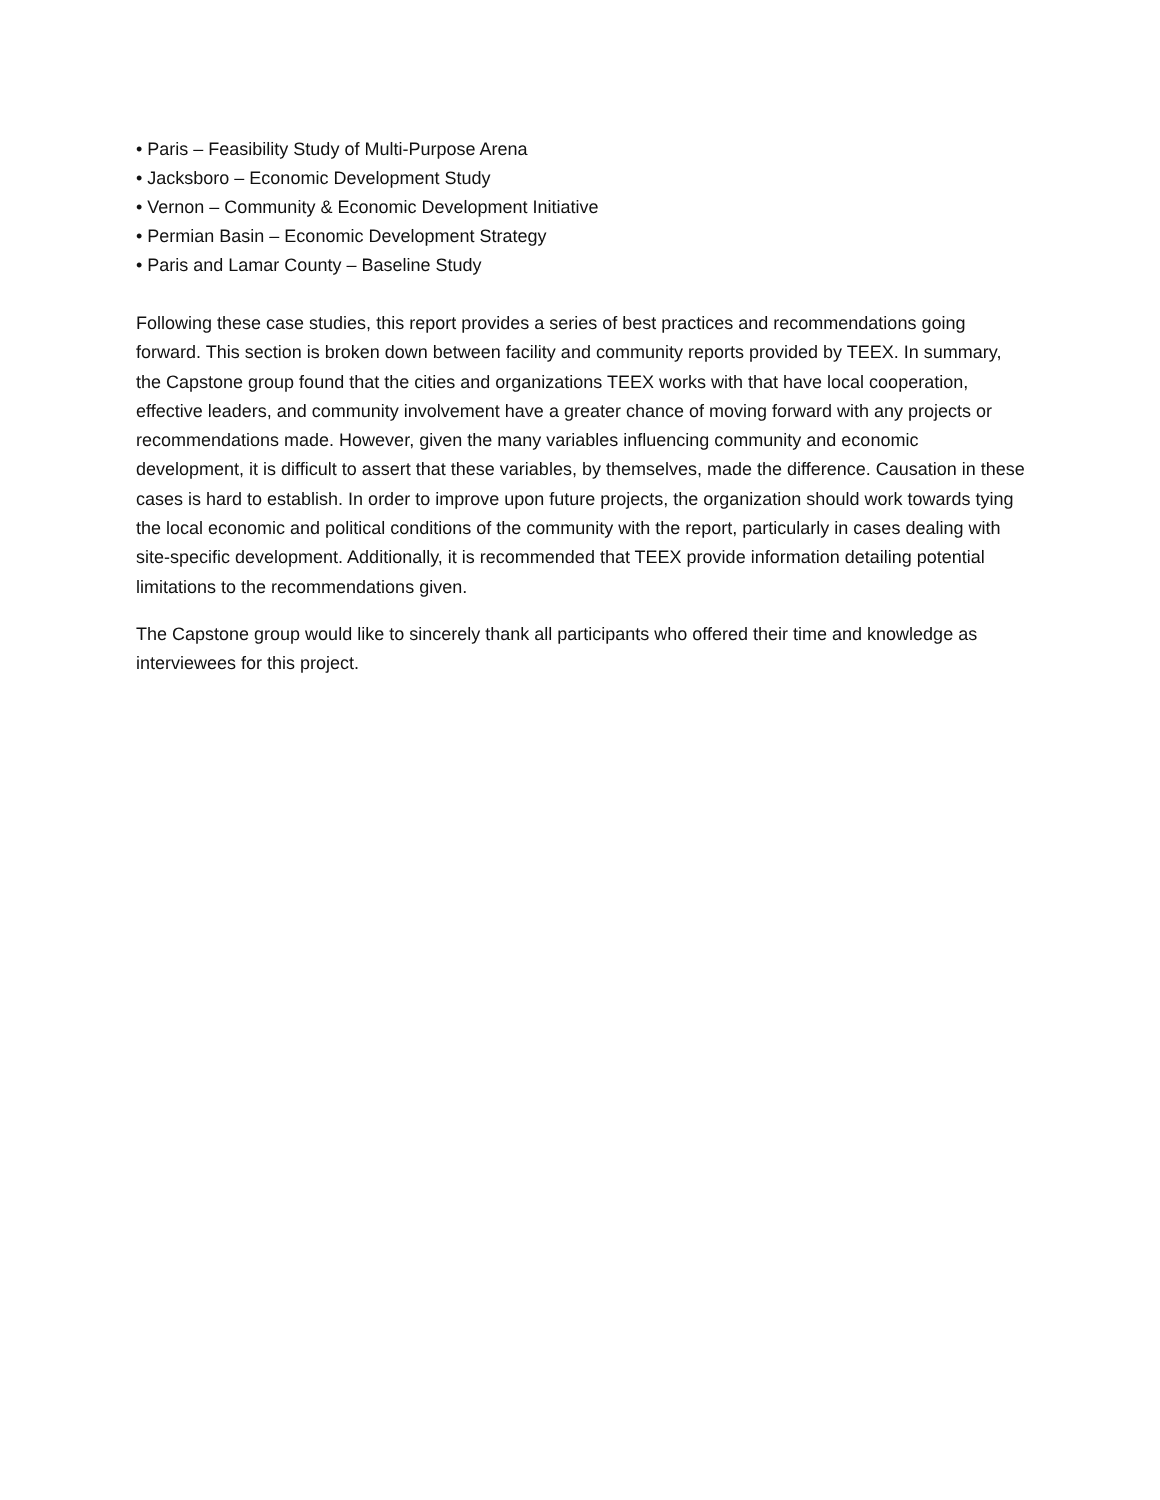• Paris – Feasibility Study of Multi-Purpose Arena
• Jacksboro – Economic Development Study
• Vernon – Community & Economic Development Initiative
• Permian Basin – Economic Development Strategy
• Paris and Lamar County – Baseline Study
Following these case studies, this report provides a series of best practices and recommendations going forward. This section is broken down between facility and community reports provided by TEEX. In summary, the Capstone group found that the cities and organizations TEEX works with that have local cooperation, effective leaders, and community involvement have a greater chance of moving forward with any projects or recommendations made. However, given the many variables influencing community and economic development, it is difficult to assert that these variables, by themselves, made the difference. Causation in these cases is hard to establish. In order to improve upon future projects, the organization should work towards tying the local economic and political conditions of the community with the report, particularly in cases dealing with site-specific development. Additionally, it is recommended that TEEX provide information detailing potential limitations to the recommendations given.
The Capstone group would like to sincerely thank all participants who offered their time and knowledge as interviewees for this project.